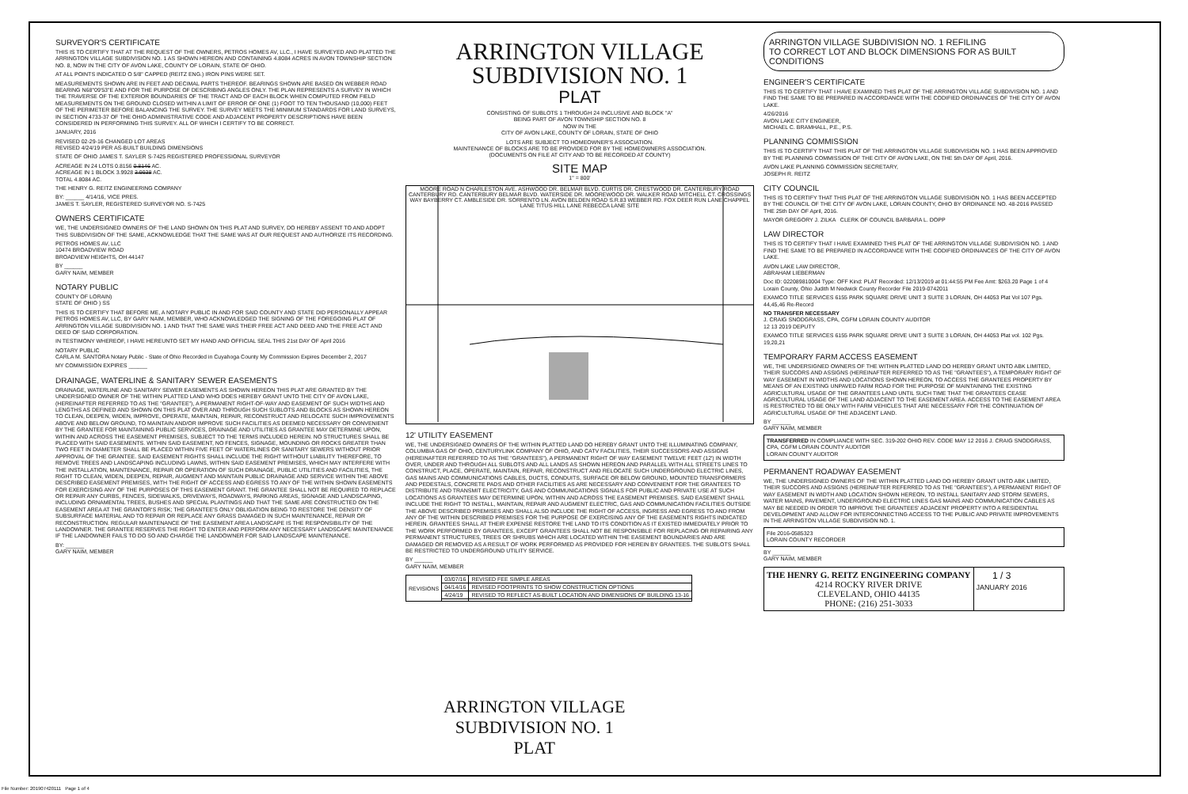SURVEYOR'S CERTIFICATE
THIS IS TO CERTIFY THAT AT THE REQUEST OF THE OWNERS, PETROS HOMES AV, LLC., I HAVE SURVEYED AND PLATTED THE ARRINGTON VILLAGE SUBDIVISION NO. 1 AS SHOWN HEREON AND CONTAINING 4.8084 ACRES IN AVON TOWNSHIP SECTION NO. 8, NOW IN THE CITY OF AVON LAKE, COUNTY OF LORAIN, STATE OF OHIO.
AT ALL POINTS INDICATED O 5/8" CAPPED (REITZ ENG.) IRON PINS WERE SET.
MEASUREMENTS SHOWN ARE IN FEET AND DECIMAL PARTS THEREOF. BEARINGS SHOWN ARE BASED ON WEBBER ROAD BEARING N68°09'53"E AND FOR THE PURPOSE OF DESCRIBING ANGLES ONLY. THE PLAN REPRESENTS A SURVEY IN WHICH THE TRAVERSE OF THE EXTERIOR BOUNDARIES OF THE TRACT AND OF EACH BLOCK WHEN COMPUTED FROM FIELD MEASUREMENTS ON THE GROUND CLOSED WITHIN A LIMIT OF ERROR OF ONE (1) FOOT TO TEN THOUSAND (10,000) FEET OF THE PERIMETER BEFORE BALANCING THE SURVEY. THE SURVEY MEETS THE MINIMUM STANDARDS FOR LAND SURVEYS, IN SECTION 4733-37 OF THE OHIO ADMINISTRATIVE CODE AND ADJACENT PROPERTY DESCRIPTIONS HAVE BEEN CONSIDERED IN PERFORMING THIS SURVEY. ALL OF WHICH I CERTIFY TO BE CORRECT.
JANUARY, 2016
REVISED 02-29-16 CHANGED LOT AREAS
REVISED 4/24/19 PER AS-BUILT BUILDING DIMENSIONS
STATE OF OHIO JAMES T. SAYLER S-7425 REGISTERED PROFESSIONAL SURVEYOR
ACREAGE IN 24 LOTS 0.8156 0.8146 AC.
ACREAGE IN 1 BLOCK 3.9928 3.9938 AC.
TOTAL 4.8084 AC.
THE HENRY G. REITZ ENGINEERING COMPANY
BY: ______ 4/14/16, VICE PRES.
JAMES T. SAYLER, REGISTERED SURVEYOR NO. S-7425
OWNERS CERTIFICATE
WE, THE UNDERSIGNED OWNERS OF THE LAND SHOWN ON THIS PLAT AND SURVEY, DO HEREBY ASSENT TO AND ADOPT THIS SUBDIVISION OF THE SAME, ACKNOWLEDGE THAT THE SAME WAS AT OUR REQUEST AND AUTHORIZE ITS RECORDING.
PETROS HOMES AV, LLC
10474 BROADVIEW ROAD
BROADVIEW HEIGHTS, OH 44147
BY ______
GARY NAIM, MEMBER
NOTARY PUBLIC
COUNTY OF LORAIN)
STATE OF OHIO ) SS
THIS IS TO CERTIFY THAT BEFORE ME, A NOTARY PUBLIC IN AND FOR SAID COUNTY AND STATE DID PERSONALLY APPEAR PETROS HOMES AV, LLC, BY GARY NAIM, MEMBER, WHO ACKNOWLEDGED THE SIGNING OF THE FOREGOING PLAT OF ARRINGTON VILLAGE SUBDIVISION NO. 1 AND THAT THE SAME WAS THEIR FREE ACT AND DEED AND THE FREE ACT AND DEED OF SAID CORPORATION.
IN TESTIMONY WHEREOF, I HAVE HEREUNTO SET MY HAND AND OFFICIAL SEAL THIS 21st DAY OF April 2016
NOTARY PUBLIC
CARLA M. SANTORA Notary Public - State of Ohio Recorded in Cuyahoga County My Commission Expires December 2, 2017
MY COMMISSION EXPIRES ______
DRAINAGE, WATERLINE & SANITARY SEWER EASEMENTS
DRAINAGE, WATERLINE AND SANITARY SEWER EASEMENTS AS SHOWN HEREON THIS PLAT ARE GRANTED BY THE UNDERSIGNED OWNER OF THE WITHIN PLATTED LAND WHO DOES HEREBY GRANT UNTO THE CITY OF AVON LAKE, (HEREINAFTER REFERRED TO AS THE "GRANTEE"), A PERMANENT RIGHT-OF-WAY AND EASEMENT OF SUCH WIDTHS AND LENGTHS AS DEFINED AND SHOWN ON THIS PLAT OVER AND THROUGH SUCH SUBLOTS AND BLOCKS AS SHOWN HEREON TO CLEAN, DEEPEN, WIDEN, IMPROVE, OPERATE, MAINTAIN, REPAIR, RECONSTRUCT AND RELOCATE SUCH IMPROVEMENTS ABOVE AND BELOW GROUND, TO MAINTAIN AND/OR IMPROVE SUCH FACILITIES AS DEEMED NECESSARY OR CONVENIENT BY THE GRANTEE FOR MAINTAINING PUBLIC SERVICES, DRAINAGE AND UTILITIES AS GRANTEE MAY DETERMINE UPON, WITHIN AND ACROSS THE EASEMENT PREMISES, SUBJECT TO THE TERMS INCLUDED HEREIN. NO STRUCTURES SHALL BE PLACED WITH SAID EASEMENTS. WITHIN SAID EASEMENT, NO FENCES, SIGNAGE, MOUNDING OR ROCKS GREATER THAN TWO FEET IN DIAMETER SHALL BE PLACED WITHIN FIVE FEET OF WATERLINES OR SANITARY SEWERS WITHOUT PRIOR APPROVAL OF THE GRANTEE. SAID EASEMENT RIGHTS SHALL INCLUDE THE RIGHT WITHOUT LIABILITY THEREFORE, TO REMOVE TREES AND LANDSCAPING INCLUDING LAWNS, WITHIN SAID EASEMENT PREMISES, WHICH MAY INTERFERE WITH THE INSTALLATION, MAINTENANCE, REPAIR OR OPERATION OF SUCH DRAINAGE, PUBLIC UTILITIES AND FACILITIES, THE RIGHT TO CLEAN, WIDEN, DEEPEN, REPAIR, AUGMENT AND MAINTAIN PUBLIC DRAINAGE AND SERVICE WITHIN THE ABOVE DESCRIBED EASEMENT PREMISES, WITH THE RIGHT OF ACCESS AND EGRESS TO ANY OF THE WITHIN SHOWN EASEMENTS FOR EXERCISING ANY OF THE PURPOSES OF THIS EASEMENT GRANT. THE GRANTEE SHALL NOT BE REQUIRED TO REPLACE OR REPAIR ANY CURBS, FENCES, SIDEWALKS, DRIVEWAYS, ROADWAYS, PARKING AREAS, SIGNAGE AND LANDSCAPING, INCLUDING ORNAMENTAL TREES, BUSHES AND SPECIAL PLANTINGS AND THAT THE SAME ARE CONSTRUCTED ON THE EASEMENT AREA AT THE GRANTOR'S RISK; THE GRANTEE'S ONLY OBLIGATION BEING TO RESTORE THE DENSITY OF SUBSURFACE MATERIAL AND TO REPAIR OR REPLACE ANY GRASS DAMAGED IN SUCH MAINTENANCE, REPAIR OR RECONSTRUCTION. REGULAR MAINTENANCE OF THE EASEMENT AREA LANDSCAPE IS THE RESPONSIBILITY OF THE LANDOWNER. THE GRANTEE RESERVES THE RIGHT TO ENTER AND PERFORM ANY NECESSARY LANDSCAPE MAINTENANCE IF THE LANDOWNER FAILS TO DO SO AND CHARGE THE LANDOWNER FOR SAID LANDSCAPE MAINTENANCE.
BY: ______
GARY NAIM, MEMBER
ARRINGTON VILLAGE
SUBDIVISION NO. 1
PLAT
CONSISTING OF SUBLOTS 1 THROUGH 24 INCLUSIVE AND BLOCK "A"
BEING PART OF AVON TOWNSHIP SECTION NO. 8
NOW IN THE
CITY OF AVON LAKE, COUNTY OF LORAIN, STATE OF OHIO
LOTS ARE SUBJECT TO HOMEOWNER'S ASSOCIATION.
MAINTENANCE OF BLOCKS ARE TO BE PROVIDED FOR BY THE HOMEOWNERS ASSOCIATION.
(DOCUMENTS ON FILE AT CITY AND TO BE RECORDED AT COUNTY)
SITE MAP
1" = 800'
MOORE ROAD N CHARLESTON AVE. ASHWOOD DR. BELMAR BLVD. CURTIS DR. CRESTWOOD DR. CANTERBURY ROAD CANTERBURY RD. CANTERBURY BELMAR BLVD. WATERSIDE DR. MOOREWOOD DR. WALKER ROAD MITCHELL CT. CROSSINGS WAY BAYBERRY CT. AMBLESIDE DR. SORRENTO LN. AVON BELDEN ROAD S.R.83 WEBBER RD. FOX DEER RUN LANE CHAPPEL LANE TITUS-HILL LANE REBECCA LANE SITE
12' UTILITY EASEMENT
WE, THE UNDERSIGNED OWNERS OF THE WITHIN PLATTED LAND DO HEREBY GRANT UNTO THE ILLUMINATING COMPANY, COLUMBIA GAS OF OHIO, CENTURYLINK COMPANY OF OHIO, AND CATV FACILITIES, THEIR SUCCESSORS AND ASSIGNS (HEREINAFTER REFERRED TO AS THE "GRANTEES"), A PERMANENT RIGHT OF WAY EASEMENT TWELVE FEET (12') IN WIDTH OVER, UNDER AND THROUGH ALL SUBLOTS AND ALL LANDS AS SHOWN HEREON AND PARALLEL WITH ALL STREETS LINES TO CONSTRUCT, PLACE, OPERATE, MAINTAIN, REPAIR, RECONSTRUCT AND RELOCATE SUCH UNDERGROUND ELECTRIC LINES, GAS MAINS AND COMMUNICATIONS CABLES, DUCTS, CONDUITS, SURFACE OR BELOW GROUND, MOUNTED TRANSFORMERS AND PEDESTALS, CONCRETE PADS AND OTHER FACILITIES AS ARE NECESSARY AND CONVENIENT FOR THE GRANTEES TO DISTRIBUTE AND TRANSMIT ELECTRICITY, GAS AND COMMUNICATIONS SIGNALS FOR PUBLIC AND PRIVATE USE AT SUCH LOCATIONS AS GRANTEES MAY DETERMINE UPON, WITHIN AND ACROSS THE EASEMENT PREMISES. SAID EASEMENT SHALL INCLUDE THE RIGHT TO INSTALL, MAINTAIN, REPAIR AND AUGMENT ELECTRIC, GAS AND COMMUNICATION FACILITIES OUTSIDE THE ABOVE DESCRIBED PREMISES AND SHALL ALSO INCLUDE THE RIGHT OF ACCESS, INGRESS AND EGRESS TO AND FROM ANY OF THE WITHIN DESCRIBED PREMISES FOR THE PURPOSE OF EXERCISING ANY OF THE EASEMENTS RIGHTS INDICATED HEREIN. GRANTEES SHALL AT THEIR EXPENSE RESTORE THE LAND TO ITS CONDITION AS IT EXISTED IMMEDIATELY PRIOR TO THE WORK PERFORMED BY GRANTEES, EXCEPT GRANTEES SHALL NOT BE RESPONSIBLE FOR REPLACING OR REPAIRING ANY PERMANENT STRUCTURES, TREES OR SHRUBS WHICH ARE LOCATED WITHIN THE EASEMENT BOUNDARIES AND ARE DAMAGED OR REMOVED AS A RESULT OF WORK PERFORMED AS PROVIDED FOR HEREIN BY GRANTEES. THE SUBLOTS SHALL BE RESTRICTED TO UNDERGROUND UTILITY SERVICE.
BY ______
GARY NAIM, MEMBER
| REVISIONS | 03/07/16 | REVISED FEE SIMPLE AREAS |
| | 04/14/16 | REVISED FOOTPRINTS TO SHOW CONSTRUCTION OPTIONS |
| | 4/24/19 | REVISED TO REFLECT AS-BUILT LOCATION AND DIMENSIONS OF BUILDING 13-16 |
ARRINGTON VILLAGE SUBDIVISION NO. 1 REFILING
TO CORRECT LOT AND BLOCK DIMENSIONS FOR AS BUILT CONDITIONS
ENGINEER'S CERTIFICATE
THIS IS TO CERTIFY THAT I HAVE EXAMINED THIS PLAT OF THE ARRINGTON VILLAGE SUBDIVISION NO. 1 AND FIND THE SAME TO BE PREPARED IN ACCORDANCE WITH THE CODIFIED ORDINANCES OF THE CITY OF AVON LAKE.
4/26/2016
AVON LAKE CITY ENGINEER,
MICHAEL C. BRAMHALL, P.E., P.S.
PLANNING COMMISSION
THIS IS TO CERTIFY THAT THIS PLAT OF THE ARRINGTON VILLAGE SUBDIVISION NO. 1 HAS BEEN APPROVED BY THE PLANNING COMMISSION OF THE CITY OF AVON LAKE, ON THE 5th DAY OF April, 2016.
AVON LAKE PLANNING COMMISSION SECRETARY,
JOSEPH R. REITZ
CITY COUNCIL
THIS IS TO CERTIFY THAT THIS PLAT OF THE ARRINGTON VILLAGE SUBDIVISION NO. 1 HAS BEEN ACCEPTED BY THE COUNCIL OF THE CITY OF AVON LAKE, LORAIN COUNTY, OHIO BY ORDINANCE NO. 48-2016 PASSED THE 25th DAY OF April, 2016.
MAYOR GREGORY J. ZILKA CLERK OF COUNCIL BARBARA L. DOPP
LAW DIRECTOR
THIS IS TO CERTIFY THAT I HAVE EXAMINED THIS PLAT OF THE ARRINGTON VILLAGE SUBDIVISION NO. 1 AND FIND THE SAME TO BE PREPARED IN ACCORDANCE WITH THE CODIFIED ORDINANCES OF THE CITY OF AVON LAKE.
AVON LAKE LAW DIRECTOR,
ABRAHAM LIEBERMAN
Doc ID: 022089810004 Type: OFF Kind: PLAT Recorded: 12/13/2019 at 01:44:55 PM Fee Amt: $263.20 Page 1 of 4 Lorain County, Ohio Judith M Nedwick County Recorder File 2019-0742011
EXAMCO TITLE SERVICES 6155 PARK SQUARE DRIVE UNIT 3 SUITE 3 LORAIN, OH 44053 Plat Vol 107 Pgs. 44,45,46 Re-Record
NO TRANSFER NECESSARY
J. CRAIG SNODGRASS, CPA, CGFM LORAIN COUNTY AUDITOR
12 13 2019 DEPUTY
EXAMCO TITLE SERVICES 6155 PARK SQUARE DRIVE UNIT 3 SUITE 3 LORAIN, OH 44053 Plat vol. 102 Pgs. 19,20,21
TEMPORARY FARM ACCESS EASEMENT
WE, THE UNDERSIGNED OWNERS OF THE WITHIN PLATTED LAND DO HEREBY GRANT UNTO ABK LIMITED, THEIR SUCCORS AND ASSIGNS (HEREINAFTER REFERRED TO AS THE "GRANTEES"), A TEMPORARY RIGHT OF WAY EASEMENT IN WIDTHS AND LOCATIONS SHOWN HEREON, TO ACCESS THE GRANTEES PROPERTY BY MEANS OF AN EXISTING UNPAVED FARM ROAD FOR THE PURPOSE OF MAINTAINING THE EXISTING AGRICULTURAL USAGE OF THE GRANTEES LAND UNTIL SUCH TIME THAT THE GRANTEES CEASE AGRICULTURAL USAGE OF THE LAND ADJACENT TO THE EASEMENT AREA. ACCESS TO THE EASEMENT AREA IS RESTRICTED TO BE ONLY WITH FARM VEHICLES THAT ARE NECESSARY FOR THE CONTINUATION OF AGRICULTURAL USAGE OF THE ADJACENT LAND.
BY ______
GARY NAIM, MEMBER
TRANSFERRED IN COMPLIANCE WITH SEC. 319-202 OHIO REV. CODE MAY 12 2016 J. CRAIG SNODGRASS, CPA, CGFM LORAIN COUNTY AUDITOR
LORAIN COUNTY AUDITOR
PERMANENT ROADWAY EASEMENT
WE, THE UNDERSIGNED OWNERS OF THE WITHIN PLATTED LAND DO HEREBY GRANT UNTO ABK LIMITED, THEIR SUCCORS AND ASSIGNS (HEREINAFTER REFERRED TO AS THE "GRANTEES"), A PERMANENT RIGHT OF WAY EASEMENT IN WIDTH AND LOCATION SHOWN HEREON, TO INSTALL SANITARY AND STORM SEWERS, WATER MAINS, PAVEMENT, UNDERGROUND ELECTRIC LINES GAS MAINS AND COMMUNICATION CABLES AS MAY BE NEEDED IN ORDER TO IMPROVE THE GRANTEES' ADJACENT PROPERTY INTO A RESIDENTIAL DEVELOPMENT AND ALLOW FOR INTERCONNECTING ACCESS TO THE PUBLIC AND PRIVATE IMPROVEMENTS IN THE ARRINGTON VILLAGE SUBDIVISION NO. 1.
File 2016-0585323
LORAIN COUNTY RECORDER
BY ______
GARY NAIM, MEMBER
THE HENRY G. REITZ ENGINEERING COMPANY
4214 ROCKY RIVER DRIVE
CLEVELAND, OHIO 44135
PHONE: (216) 251-3033
1 / 3
JANUARY 2016
ARRINGTON VILLAGE
SUBDIVISION NO. 1
PLAT
File Number: 201907420111 Page 1 of 4